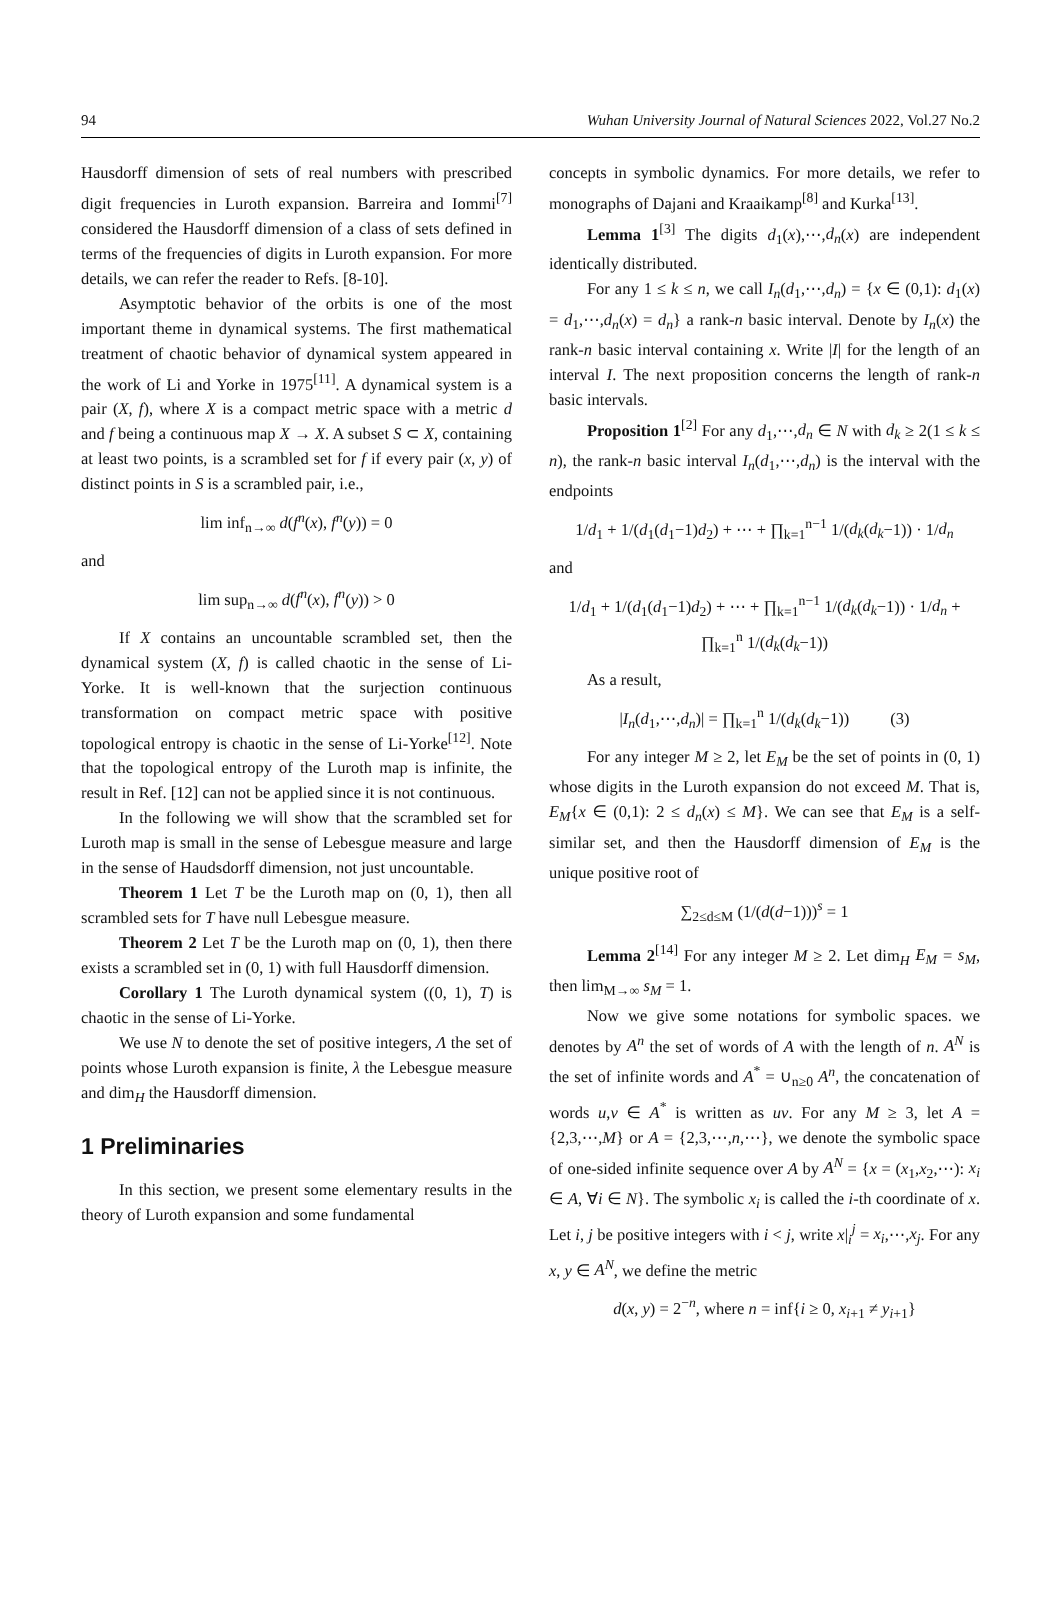94 Wuhan University Journal of Natural Sciences 2022, Vol.27 No.2
Hausdorff dimension of sets of real numbers with prescribed digit frequencies in Luroth expansion. Barreira and Iommi<sup>[7]</sup> considered the Hausdorff dimension of a class of sets defined in terms of the frequencies of digits in Luroth expansion. For more details, we can refer the reader to Refs. [8-10].
Asymptotic behavior of the orbits is one of the most important theme in dynamical systems. The first mathematical treatment of chaotic behavior of dynamical system appeared in the work of Li and Yorke in 1975<sup>[11]</sup>. A dynamical system is a pair (X, f), where X is a compact metric space with a metric d and f being a continuous map X → X. A subset S ⊂ X, containing at least two points, is a scrambled set for f if every pair (x, y) of distinct points in S is a scrambled pair, i.e.,
lim inf<sub>n→∞</sub> d(f<sup>n</sup>(x), f<sup>n</sup>(y)) = 0
and
lim sup<sub>n→∞</sub> d(f<sup>n</sup>(x), f<sup>n</sup>(y)) > 0
If X contains an uncountable scrambled set, then the dynamical system (X, f) is called chaotic in the sense of Li-Yorke. It is well-known that the surjection continuous transformation on compact metric space with positive topological entropy is chaotic in the sense of Li-Yorke<sup>[12]</sup>. Note that the topological entropy of the Luroth map is infinite, the result in Ref. [12] can not be applied since it is not continuous.
In the following we will show that the scrambled set for Luroth map is small in the sense of Lebesgue measure and large in the sense of Haudsdorff dimension, not just uncountable.
Theorem 1 Let T be the Luroth map on (0, 1), then all scrambled sets for T have null Lebesgue measure.
Theorem 2 Let T be the Luroth map on (0, 1), then there exists a scrambled set in (0, 1) with full Hausdorff dimension.
Corollary 1 The Luroth dynamical system ((0, 1), T) is chaotic in the sense of Li-Yorke.
We use N to denote the set of positive integers, Λ the set of points whose Luroth expansion is finite, λ the Lebesgue measure and dim<sub>H</sub> the Hausdorff dimension.
1 Preliminaries
In this section, we present some elementary results in the theory of Luroth expansion and some fundamental
concepts in symbolic dynamics. For more details, we refer to monographs of Dajani and Kraaikamp<sup>[8]</sup> and Kurka<sup>[13]</sup>.
Lemma 1<sup>[3]</sup> The digits d<sub>1</sub>(x),⋯,d<sub>n</sub>(x) are independent identically distributed.
For any 1 ≤ k ≤ n, we call I<sub>n</sub>(d<sub>1</sub>,⋯,d<sub>n</sub>) = {x ∈ (0,1): d<sub>1</sub>(x) = d<sub>1</sub>,⋯,d<sub>n</sub>(x) = d<sub>n</sub>} a rank-n basic interval. Denote by I<sub>n</sub>(x) the rank-n basic interval containing x. Write |I| for the length of an interval I. The next proposition concerns the length of rank-n basic intervals.
Proposition 1<sup>[2]</sup> For any d<sub>1</sub>,⋯,d<sub>n</sub> ∈ N with d<sub>k</sub> ≥ 2(1 ≤ k ≤ n), the rank-n basic interval I<sub>n</sub>(d<sub>1</sub>,⋯,d<sub>n</sub>) is the interval with the endpoints
1/d<sub>1</sub> + 1/(d<sub>1</sub>(d<sub>1</sub>−1)d<sub>2</sub>) + ⋯ + ∏<sub>k=1</sub><sup>n−1</sup> 1/(d<sub>k</sub>(d<sub>k</sub>−1)) · 1/d<sub>n</sub>
and
1/d<sub>1</sub> + 1/(d<sub>1</sub>(d<sub>1</sub>−1)d<sub>2</sub>) + ⋯ + ∏<sub>k=1</sub><sup>n−1</sup> 1/(d<sub>k</sub>(d<sub>k</sub>−1)) · 1/d<sub>n</sub> + ∏<sub>k=1</sub><sup>n</sup> 1/(d<sub>k</sub>(d<sub>k</sub>−1))
As a result,
|I<sub>n</sub>(d<sub>1</sub>,⋯,d<sub>n</sub>)| = ∏<sub>k=1</sub><sup>n</sup> 1/(d<sub>k</sub>(d<sub>k</sub>−1)) (3)
For any integer M ≥ 2, let E<sub>M</sub> be the set of points in (0, 1) whose digits in the Luroth expansion do not exceed M. That is, E<sub>M</sub>{x ∈ (0,1): 2 ≤ d<sub>n</sub>(x) ≤ M}. We can see that E<sub>M</sub> is a self-similar set, and then the Hausdorff dimension of E<sub>M</sub> is the unique positive root of
∑<sub>2≤d≤M</sub> (1/(d(d−1)))<sup>s</sup> = 1
Lemma 2<sup>[14]</sup> For any integer M ≥ 2. Let dim<sub>H</sub> E<sub>M</sub> = s<sub>M</sub>, then lim<sub>M→∞</sub> s<sub>M</sub> = 1.
Now we give some notations for symbolic spaces. we denotes by A<sup>n</sup> the set of words of A with the length of n. A<sup>N</sup> is the set of infinite words and A<sup>*</sup> = ∪<sub>n≥0</sub> A<sup>n</sup>, the concatenation of words u,v ∈ A<sup>*</sup> is written as uv. For any M ≥ 3, let A = {2,3,⋯,M} or A = {2,3,⋯,n,⋯}, we denote the symbolic space of one-sided infinite sequence over A by A<sup>N</sup> = {x = (x<sub>1</sub>,x<sub>2</sub>,⋯): x<sub>i</sub> ∈ A, ∀i ∈ N}. The symbolic x<sub>i</sub> is called the i-th coordinate of x. Let i, j be positive integers with i < j, write x|<sub>i</sub><sup>j</sup> = x<sub>i</sub>,⋯,x<sub>j</sub>. For any x, y ∈ A<sup>N</sup>, we define the metric
d(x, y) = 2<sup>−n</sup>, where n = inf{i ≥ 0, x<sub>i+1</sub> ≠ y<sub>i+1</sub>}